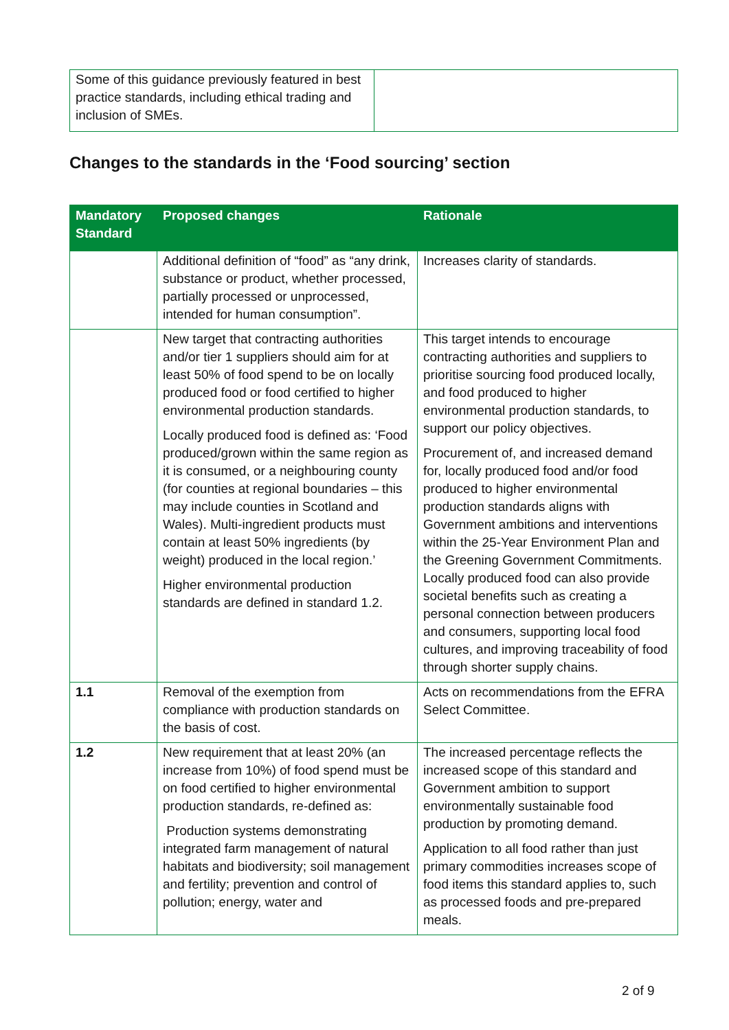| Some of this guidance previously featured in best practice standards, including ethical trading and inclusion of SMEs. | |
Changes to the standards in the ‘Food sourcing’ section
| Mandatory Standard | Proposed changes | Rationale |
| --- | --- | --- |
| | Additional definition of “food” as “any drink, substance or product, whether processed, partially processed or unprocessed, intended for human consumption”. | Increases clarity of standards. |
| | New target that contracting authorities and/or tier 1 suppliers should aim for at least 50% of food spend to be on locally produced food or food certified to higher environmental production standards. Locally produced food is defined as: ‘Food produced/grown within the same region as it is consumed, or a neighbouring county (for counties at regional boundaries – this may include counties in Scotland and Wales). Multi-ingredient products must contain at least 50% ingredients (by weight) produced in the local region.’ Higher environmental production standards are defined in standard 1.2. | This target intends to encourage contracting authorities and suppliers to prioritise sourcing food produced locally, and food produced to higher environmental production standards, to support our policy objectives. Procurement of, and increased demand for, locally produced food and/or food produced to higher environmental production standards aligns with Government ambitions and interventions within the 25-Year Environment Plan and the Greening Government Commitments. Locally produced food can also provide societal benefits such as creating a personal connection between producers and consumers, supporting local food cultures, and improving traceability of food through shorter supply chains. |
| 1.1 | Removal of the exemption from compliance with production standards on the basis of cost. | Acts on recommendations from the EFRA Select Committee. |
| 1.2 | New requirement that at least 20% (an increase from 10%) of food spend must be on food certified to higher environmental production standards, re-defined as: Production systems demonstrating integrated farm management of natural habitats and biodiversity; soil management and fertility; prevention and control of pollution; energy, water and | The increased percentage reflects the increased scope of this standard and Government ambition to support environmentally sustainable food production by promoting demand. Application to all food rather than just primary commodities increases scope of food items this standard applies to, such as processed foods and pre-prepared meals. |
2 of 9